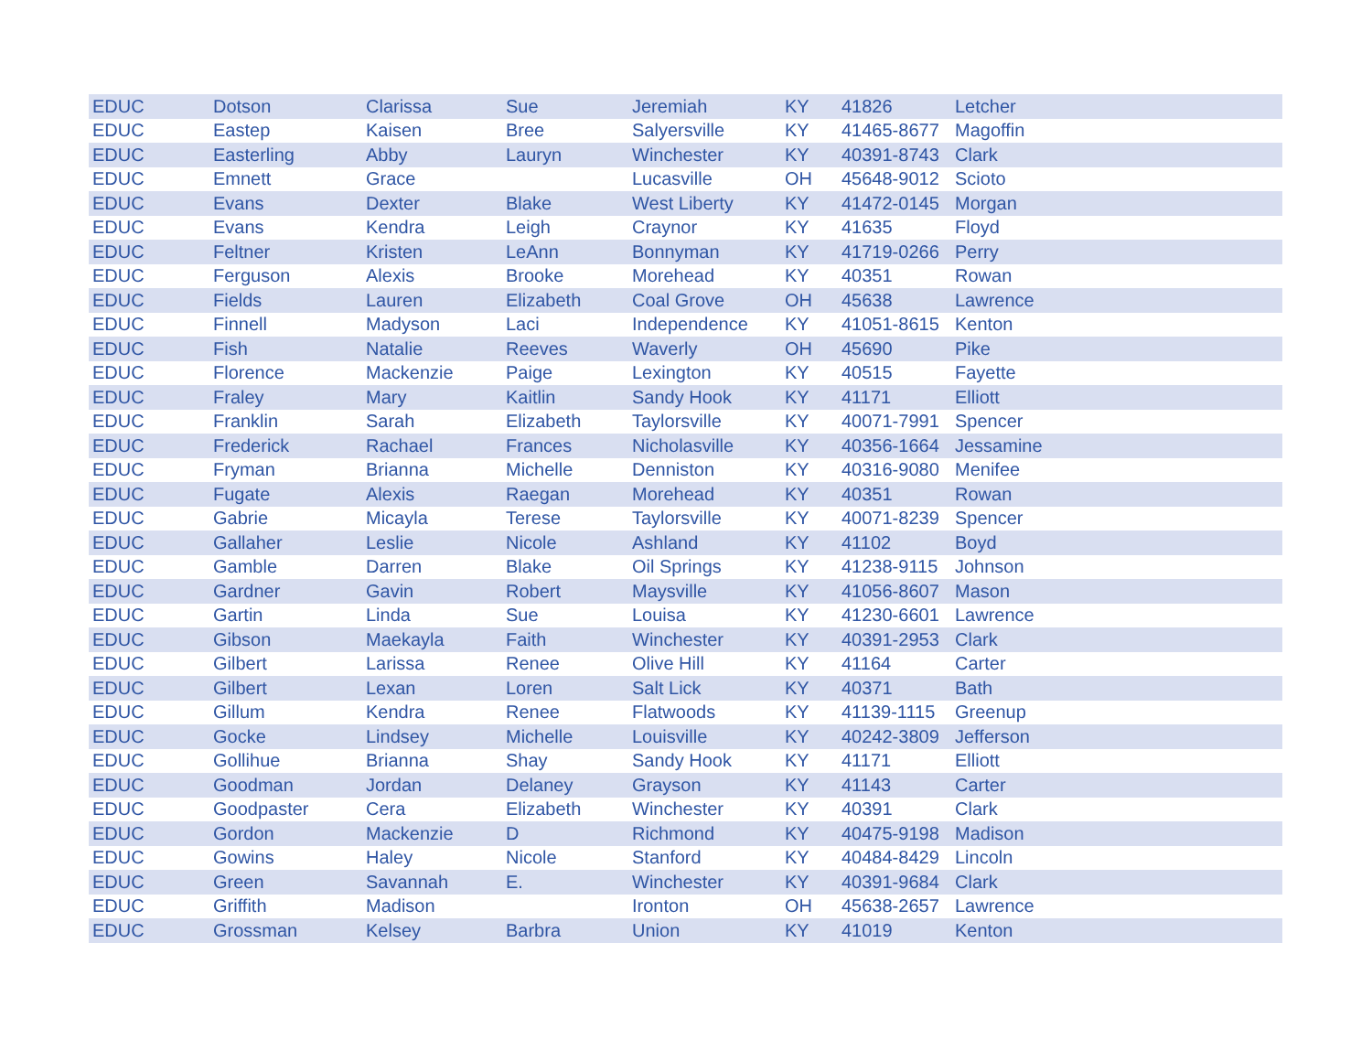| EDUC | Dotson | Clarissa | Sue | Jeremiah | KY | 41826 | Letcher |
| EDUC | Eastep | Kaisen | Bree | Salyersville | KY | 41465-8677 | Magoffin |
| EDUC | Easterling | Abby | Lauryn | Winchester | KY | 40391-8743 | Clark |
| EDUC | Emnett | Grace | | Lucasville | OH | 45648-9012 | Scioto |
| EDUC | Evans | Dexter | Blake | West Liberty | KY | 41472-0145 | Morgan |
| EDUC | Evans | Kendra | Leigh | Craynor | KY | 41635 | Floyd |
| EDUC | Feltner | Kristen | LeAnn | Bonnyman | KY | 41719-0266 | Perry |
| EDUC | Ferguson | Alexis | Brooke | Morehead | KY | 40351 | Rowan |
| EDUC | Fields | Lauren | Elizabeth | Coal Grove | OH | 45638 | Lawrence |
| EDUC | Finnell | Madyson | Laci | Independence | KY | 41051-8615 | Kenton |
| EDUC | Fish | Natalie | Reeves | Waverly | OH | 45690 | Pike |
| EDUC | Florence | Mackenzie | Paige | Lexington | KY | 40515 | Fayette |
| EDUC | Fraley | Mary | Kaitlin | Sandy Hook | KY | 41171 | Elliott |
| EDUC | Franklin | Sarah | Elizabeth | Taylorsville | KY | 40071-7991 | Spencer |
| EDUC | Frederick | Rachael | Frances | Nicholasville | KY | 40356-1664 | Jessamine |
| EDUC | Fryman | Brianna | Michelle | Denniston | KY | 40316-9080 | Menifee |
| EDUC | Fugate | Alexis | Raegan | Morehead | KY | 40351 | Rowan |
| EDUC | Gabrie | Micayla | Terese | Taylorsville | KY | 40071-8239 | Spencer |
| EDUC | Gallaher | Leslie | Nicole | Ashland | KY | 41102 | Boyd |
| EDUC | Gamble | Darren | Blake | Oil Springs | KY | 41238-9115 | Johnson |
| EDUC | Gardner | Gavin | Robert | Maysville | KY | 41056-8607 | Mason |
| EDUC | Gartin | Linda | Sue | Louisa | KY | 41230-6601 | Lawrence |
| EDUC | Gibson | Maekayla | Faith | Winchester | KY | 40391-2953 | Clark |
| EDUC | Gilbert | Larissa | Renee | Olive Hill | KY | 41164 | Carter |
| EDUC | Gilbert | Lexan | Loren | Salt Lick | KY | 40371 | Bath |
| EDUC | Gillum | Kendra | Renee | Flatwoods | KY | 41139-1115 | Greenup |
| EDUC | Gocke | Lindsey | Michelle | Louisville | KY | 40242-3809 | Jefferson |
| EDUC | Gollihue | Brianna | Shay | Sandy Hook | KY | 41171 | Elliott |
| EDUC | Goodman | Jordan | Delaney | Grayson | KY | 41143 | Carter |
| EDUC | Goodpaster | Cera | Elizabeth | Winchester | KY | 40391 | Clark |
| EDUC | Gordon | Mackenzie | D | Richmond | KY | 40475-9198 | Madison |
| EDUC | Gowins | Haley | Nicole | Stanford | KY | 40484-8429 | Lincoln |
| EDUC | Green | Savannah | E. | Winchester | KY | 40391-9684 | Clark |
| EDUC | Griffith | Madison | | Ironton | OH | 45638-2657 | Lawrence |
| EDUC | Grossman | Kelsey | Barbra | Union | KY | 41019 | Kenton |